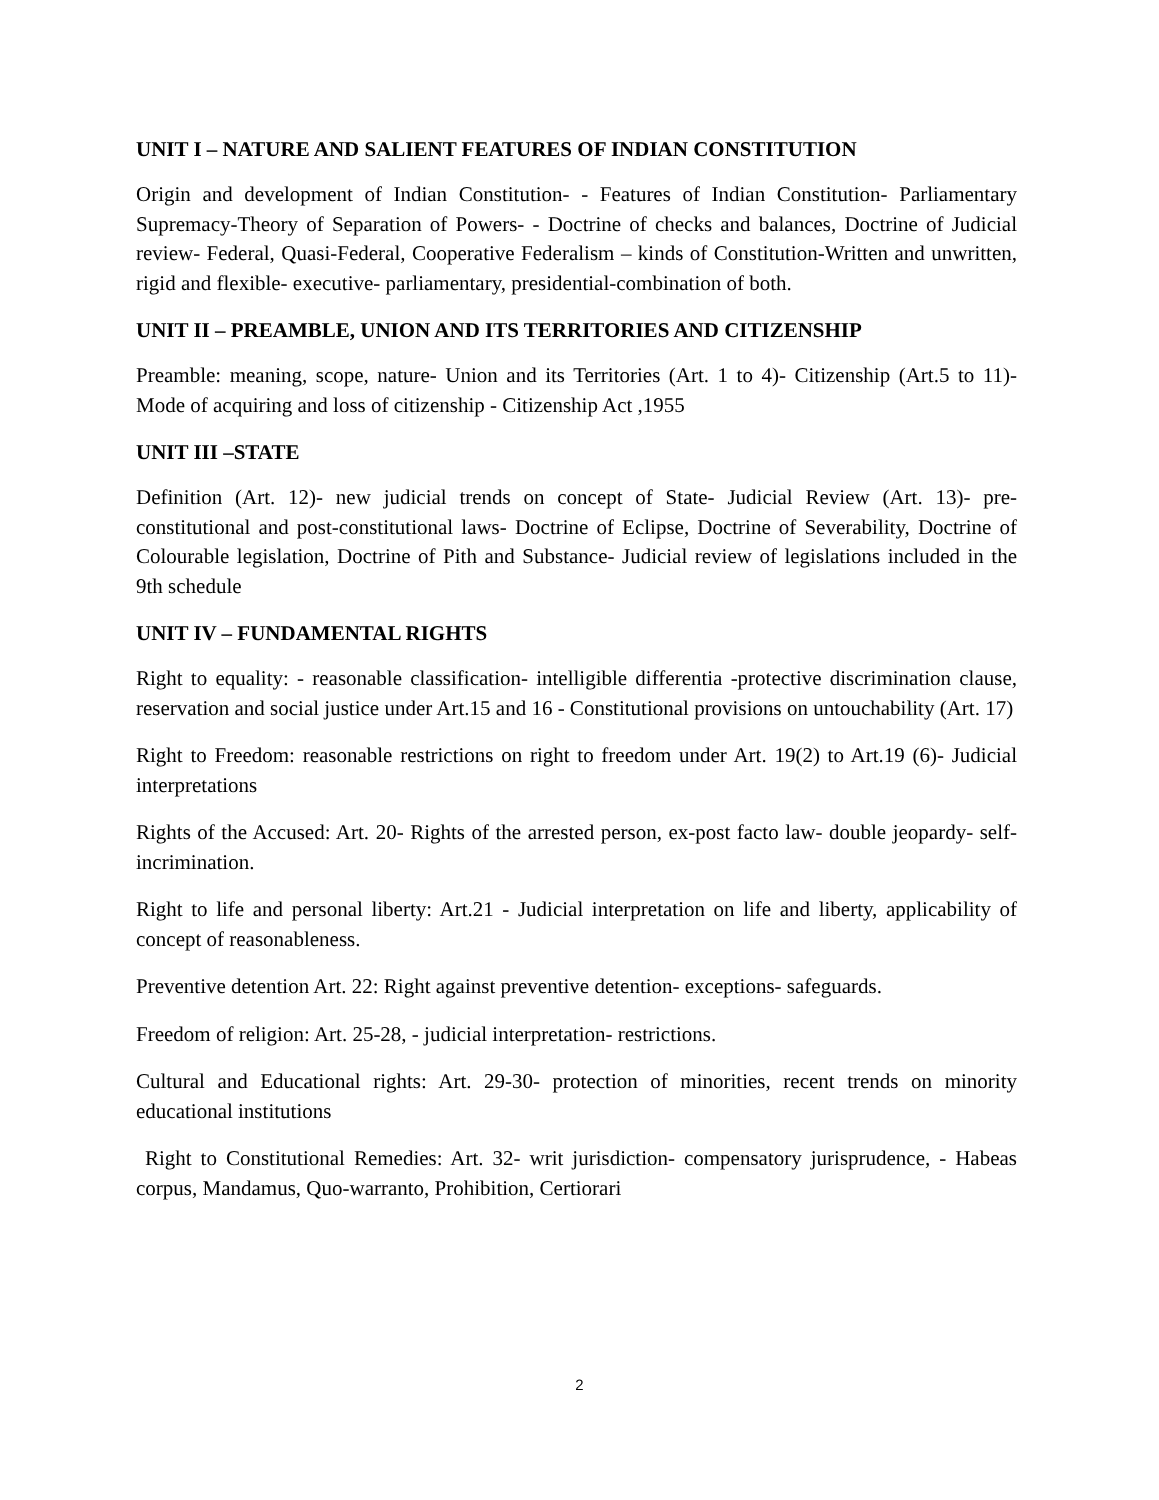UNIT I – NATURE AND SALIENT FEATURES OF INDIAN CONSTITUTION
Origin and development of Indian Constitution- - Features of Indian Constitution- Parliamentary Supremacy-Theory of Separation of Powers- - Doctrine of checks and balances, Doctrine of Judicial review- Federal, Quasi-Federal, Cooperative Federalism – kinds of Constitution-Written and unwritten, rigid and flexible- executive- parliamentary, presidential-combination of both.
UNIT II – PREAMBLE, UNION AND ITS TERRITORIES AND CITIZENSHIP
Preamble: meaning, scope, nature- Union and its Territories (Art. 1 to 4)- Citizenship (Art.5 to 11)- Mode of acquiring and loss of citizenship - Citizenship Act ,1955
UNIT III –STATE
Definition (Art. 12)- new judicial trends on concept of State- Judicial Review (Art. 13)- pre-constitutional and post-constitutional laws- Doctrine of Eclipse, Doctrine of Severability, Doctrine of Colourable legislation, Doctrine of Pith and Substance- Judicial review of legislations included in the 9th schedule
UNIT IV – FUNDAMENTAL RIGHTS
Right to equality: - reasonable classification- intelligible differentia -protective discrimination clause, reservation and social justice under Art.15 and 16 - Constitutional provisions on untouchability (Art. 17)
Right to Freedom: reasonable restrictions on right to freedom under Art. 19(2) to Art.19 (6)- Judicial interpretations
Rights of the Accused: Art. 20- Rights of the arrested person, ex-post facto law- double jeopardy- self-incrimination.
Right to life and personal liberty: Art.21 - Judicial interpretation on life and liberty, applicability of concept of reasonableness.
Preventive detention Art. 22: Right against preventive detention- exceptions- safeguards.
Freedom of religion: Art. 25-28, - judicial interpretation- restrictions.
Cultural and Educational rights: Art. 29-30- protection of minorities, recent trends on minority educational institutions
Right to Constitutional Remedies: Art. 32- writ jurisdiction- compensatory jurisprudence, - Habeas corpus, Mandamus, Quo-warranto, Prohibition, Certiorari
2